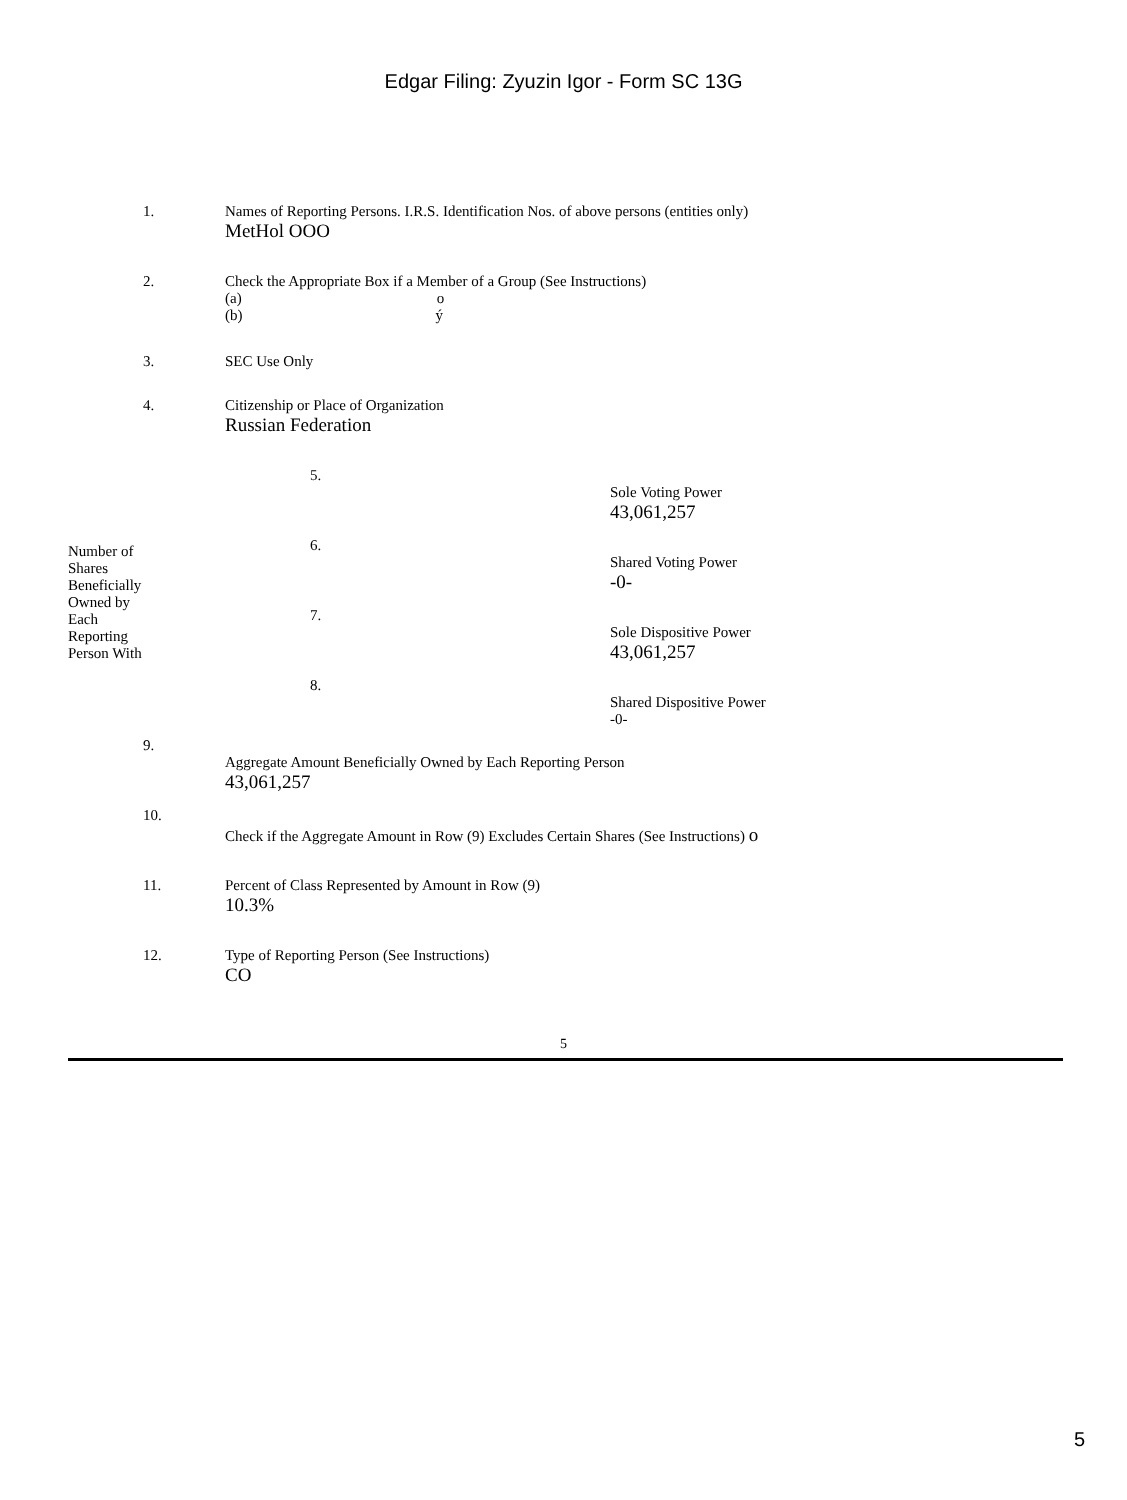Edgar Filing: Zyuzin Igor - Form SC 13G
| | 1. | Names of Reporting Persons. I.R.S. Identification Nos. of above persons (entities only) MetHol OOO | | |
| | 2. | Check the Appropriate Box if a Member of a Group (See Instructions) (a) o (b) ý | | |
| | 3. | SEC Use Only | | |
| | 4. | Citizenship or Place of Organization Russian Federation | | |
| Number of Shares Beneficially Owned by Each Reporting Person With | | | 5. | Sole Voting Power 43,061,257 |
| | | | 6. | Shared Voting Power -0- |
| | | | 7. | Sole Dispositive Power 43,061,257 |
| | | | 8. | Shared Dispositive Power -0- |
| | 9. | Aggregate Amount Beneficially Owned by Each Reporting Person 43,061,257 | | |
| | 10. | Check if the Aggregate Amount in Row (9) Excludes Certain Shares (See Instructions) o | | |
| | 11. | Percent of Class Represented by Amount in Row (9) 10.3% | | |
| | 12. | Type of Reporting Person (See Instructions) CO | | |
5
5